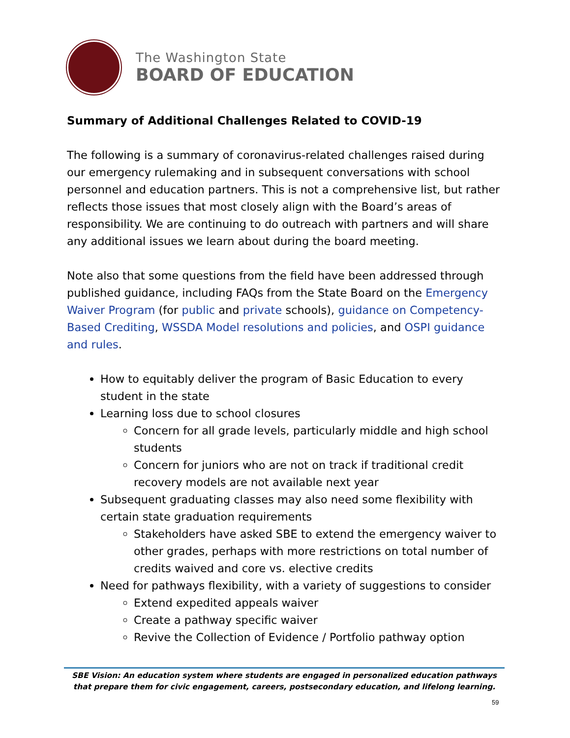The Washington State
BOARD OF EDUCATION
Summary of Additional Challenges Related to COVID-19
The following is a summary of coronavirus-related challenges raised during our emergency rulemaking and in subsequent conversations with school personnel and education partners. This is not a comprehensive list, but rather reflects those issues that most closely align with the Board’s areas of responsibility. We are continuing to do outreach with partners and will share any additional issues we learn about during the board meeting.
Note also that some questions from the field have been addressed through published guidance, including FAQs from the State Board on the Emergency Waiver Program (for public and private schools), guidance on Competency-Based Crediting, WSSDA Model resolutions and policies, and OSPI guidance and rules.
How to equitably deliver the program of Basic Education to every student in the state
Learning loss due to school closures
Concern for all grade levels, particularly middle and high school students
Concern for juniors who are not on track if traditional credit recovery models are not available next year
Subsequent graduating classes may also need some flexibility with certain state graduation requirements
Stakeholders have asked SBE to extend the emergency waiver to other grades, perhaps with more restrictions on total number of credits waived and core vs. elective credits
Need for pathways flexibility, with a variety of suggestions to consider
Extend expedited appeals waiver
Create a pathway specific waiver
Revive the Collection of Evidence / Portfolio pathway option
SBE Vision: An education system where students are engaged in personalized education pathways that prepare them for civic engagement, careers, postsecondary education, and lifelong learning.
59